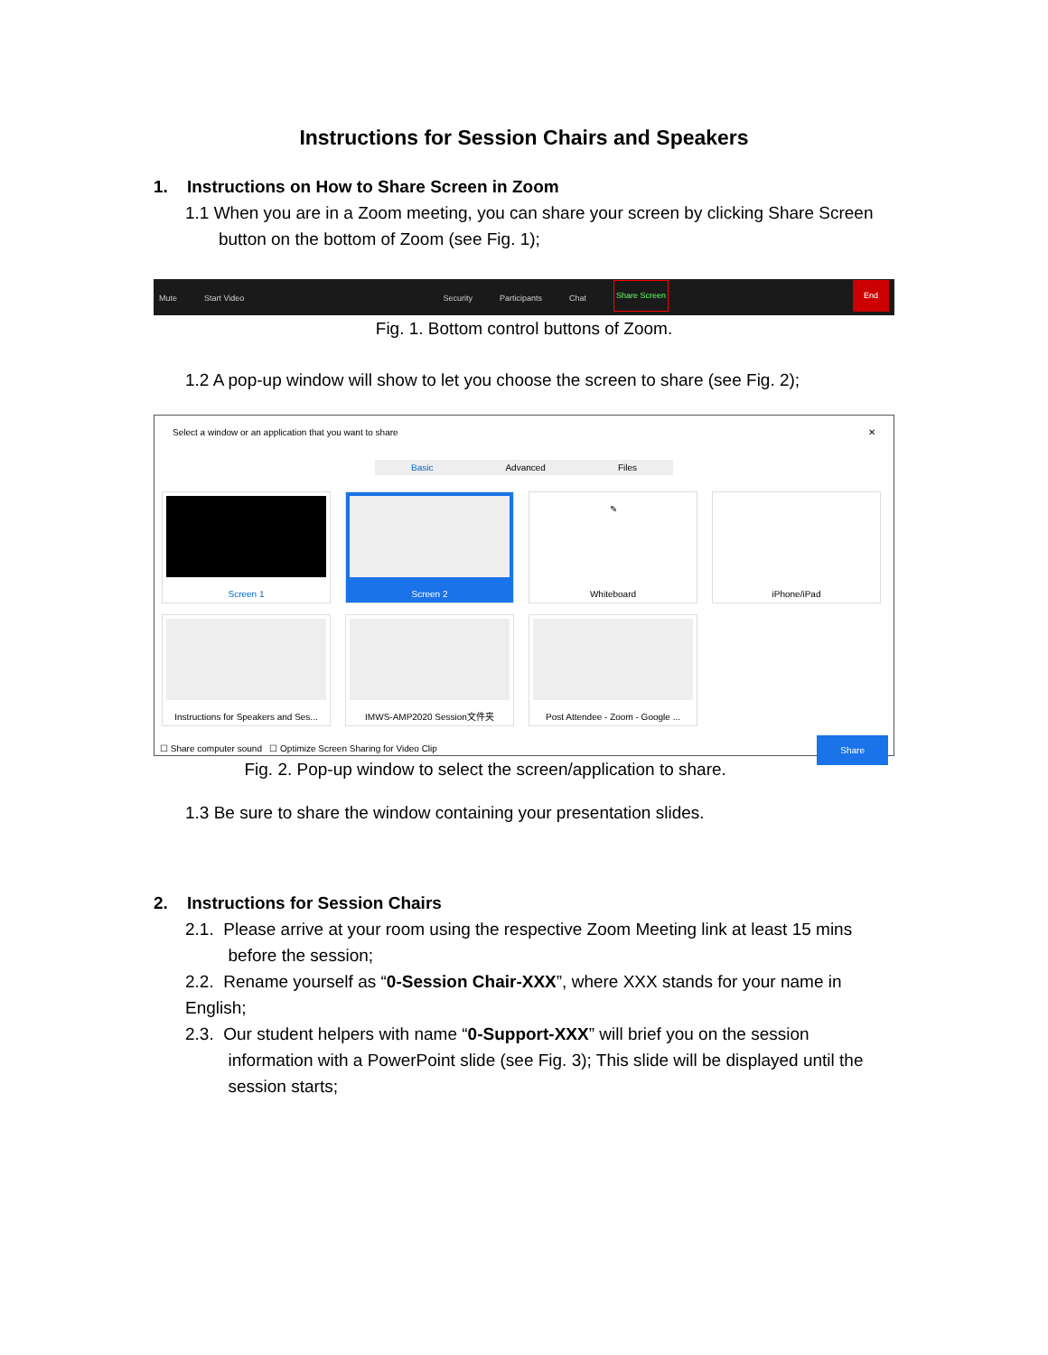Instructions for Session Chairs and Speakers
1. Instructions on How to Share Screen in Zoom
1.1 When you are in a Zoom meeting, you can share your screen by clicking Share Screen
button on the bottom of Zoom (see Fig. 1);
Mute Start Video Security Participants Chat Share Screen End
Fig. 1. Bottom control buttons of Zoom.
1.2 A pop-up window will show to let you choose the screen to share (see Fig. 2);
Select a window or an application that you want to share ✕
Basic Advanced Files
Screen 1 Screen 2
✎
Whiteboard
iPhone/iPad
Instructions for Speakers and Ses...
IMWS-AMP2020 Session文件夹
Post Attendee - Zoom - Google ...
☐ Share computer sound ☐ Optimize Screen Sharing for Video Clip Share
Fig. 2. Pop-up window to select the screen/application to share.
1.3 Be sure to share the window containing your presentation slides.
2. Instructions for Session Chairs
2.1. Please arrive at your room using the respective Zoom Meeting link at least 15 mins
before the session;
2.2. Rename yourself as “0-Session Chair-XXX”, where XXX stands for your name in English;
2.3. Our student helpers with name “0-Support-XXX” will brief you on the session
information with a PowerPoint slide (see Fig. 3); This slide will be displayed until the
session starts;